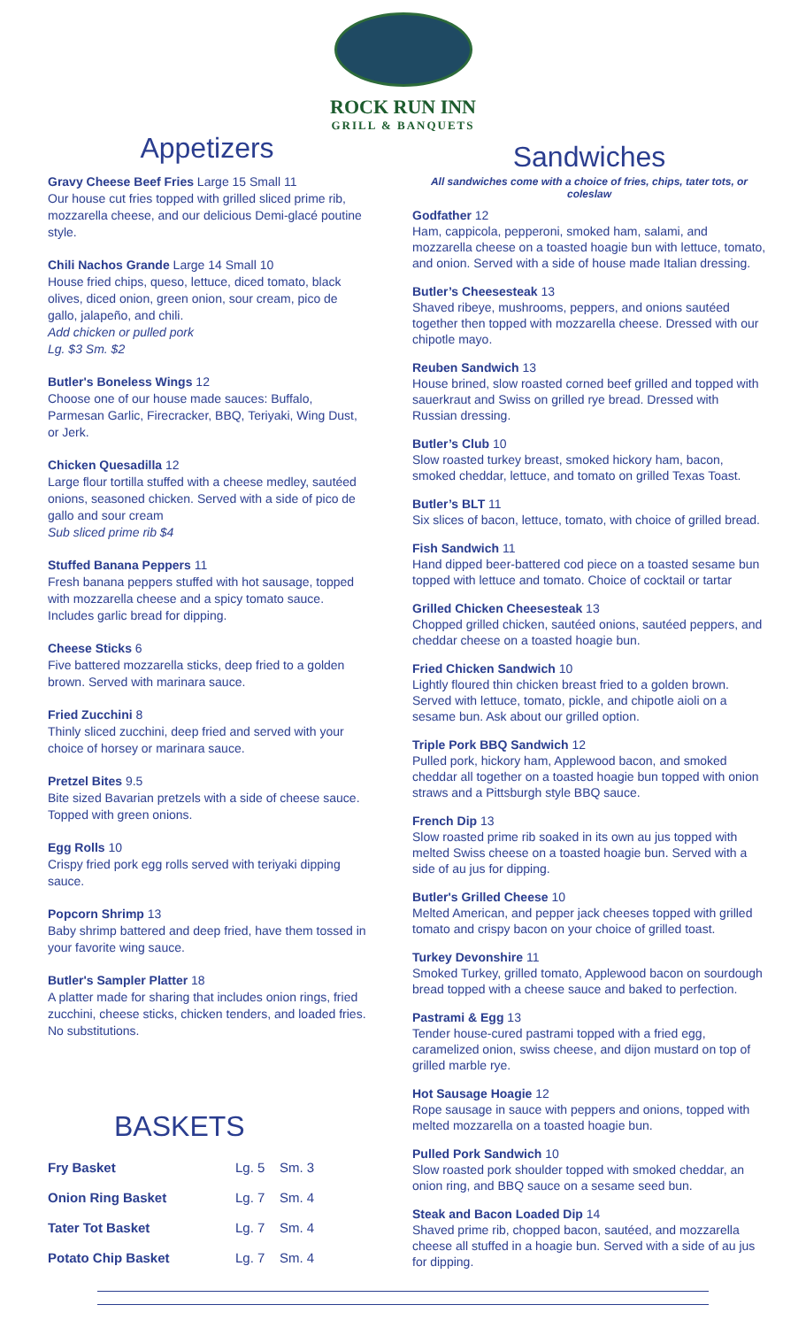ROCK RUN INN
GRILL & BANQUETS
Appetizers
Gravy Cheese Beef Fries Large 15 Small 11
Our house cut fries topped with grilled sliced prime rib, mozzarella cheese, and our delicious Demi-glacé poutine style.
Chili Nachos Grande Large 14 Small 10
House fried chips, queso, lettuce, diced tomato, black olives, diced onion, green onion, sour cream, pico de gallo, jalapeño, and chili.
Add chicken or pulled pork
Lg. $3 Sm. $2
Butler's Boneless Wings 12
Choose one of our house made sauces: Buffalo, Parmesan Garlic, Firecracker, BBQ, Teriyaki, Wing Dust, or Jerk.
Chicken Quesadilla 12
Large flour tortilla stuffed with a cheese medley, sautéed onions, seasoned chicken. Served with a side of pico de gallo and sour cream
Sub sliced prime rib $4
Stuffed Banana Peppers 11
Fresh banana peppers stuffed with hot sausage, topped with mozzarella cheese and a spicy tomato sauce. Includes garlic bread for dipping.
Cheese Sticks 6
Five battered mozzarella sticks, deep fried to a golden brown. Served with marinara sauce.
Fried Zucchini 8
Thinly sliced zucchini, deep fried and served with your choice of horsey or marinara sauce.
Pretzel Bites 9.5
Bite sized Bavarian pretzels with a side of cheese sauce. Topped with green onions.
Egg Rolls 10
Crispy fried pork egg rolls served with teriyaki dipping sauce.
Popcorn Shrimp 13
Baby shrimp battered and deep fried, have them tossed in your favorite wing sauce.
Butler's Sampler Platter 18
A platter made for sharing that includes onion rings, fried zucchini, cheese sticks, chicken tenders, and loaded fries. No substitutions.
BASKETS
| Fry Basket | Lg. 5 | Sm. 3 |
| Onion Ring Basket | Lg. 7 | Sm. 4 |
| Tater Tot Basket | Lg. 7 | Sm. 4 |
| Potato Chip Basket | Lg. 7 | Sm. 4 |
Sandwiches
All sandwiches come with a choice of fries, chips, tater tots, or coleslaw
Godfather 12
Ham, cappicola, pepperoni, smoked ham, salami, and mozzarella cheese on a toasted hoagie bun with lettuce, tomato, and onion. Served with a side of house made Italian dressing.
Butler’s Cheesesteak 13
Shaved ribeye, mushrooms, peppers, and onions sautéed together then topped with mozzarella cheese. Dressed with our chipotle mayo.
Reuben Sandwich 13
House brined, slow roasted corned beef grilled and topped with sauerkraut and Swiss on grilled rye bread. Dressed with Russian dressing.
Butler’s Club 10
Slow roasted turkey breast, smoked hickory ham, bacon, smoked cheddar, lettuce, and tomato on grilled Texas Toast.
Butler’s BLT 11
Six slices of bacon, lettuce, tomato, with choice of grilled bread.
Fish Sandwich 11
Hand dipped beer-battered cod piece on a toasted sesame bun topped with lettuce and tomato. Choice of cocktail or tartar
Grilled Chicken Cheesesteak 13
Chopped grilled chicken, sautéed onions, sautéed peppers, and cheddar cheese on a toasted hoagie bun.
Fried Chicken Sandwich 10
Lightly floured thin chicken breast fried to a golden brown. Served with lettuce, tomato, pickle, and chipotle aioli on a sesame bun. Ask about our grilled option.
Triple Pork BBQ Sandwich 12
Pulled pork, hickory ham, Applewood bacon, and smoked cheddar all together on a toasted hoagie bun topped with onion straws and a Pittsburgh style BBQ sauce.
French Dip 13
Slow roasted prime rib soaked in its own au jus topped with melted Swiss cheese on a toasted hoagie bun. Served with a side of au jus for dipping.
Butler's Grilled Cheese 10
Melted American, and pepper jack cheeses topped with grilled tomato and crispy bacon on your choice of grilled toast.
Turkey Devonshire 11
Smoked Turkey, grilled tomato, Applewood bacon on sourdough bread topped with a cheese sauce and baked to perfection.
Pastrami & Egg 13
Tender house-cured pastrami topped with a fried egg, caramelized onion, swiss cheese, and dijon mustard on top of grilled marble rye.
Hot Sausage Hoagie 12
Rope sausage in sauce with peppers and onions, topped with melted mozzarella on a toasted hoagie bun.
Pulled Pork Sandwich 10
Slow roasted pork shoulder topped with smoked cheddar, an onion ring, and BBQ sauce on a sesame seed bun.
Steak and Bacon Loaded Dip 14
Shaved prime rib, chopped bacon, sautéed, and mozzarella cheese all stuffed in a hoagie bun. Served with a side of au jus for dipping.